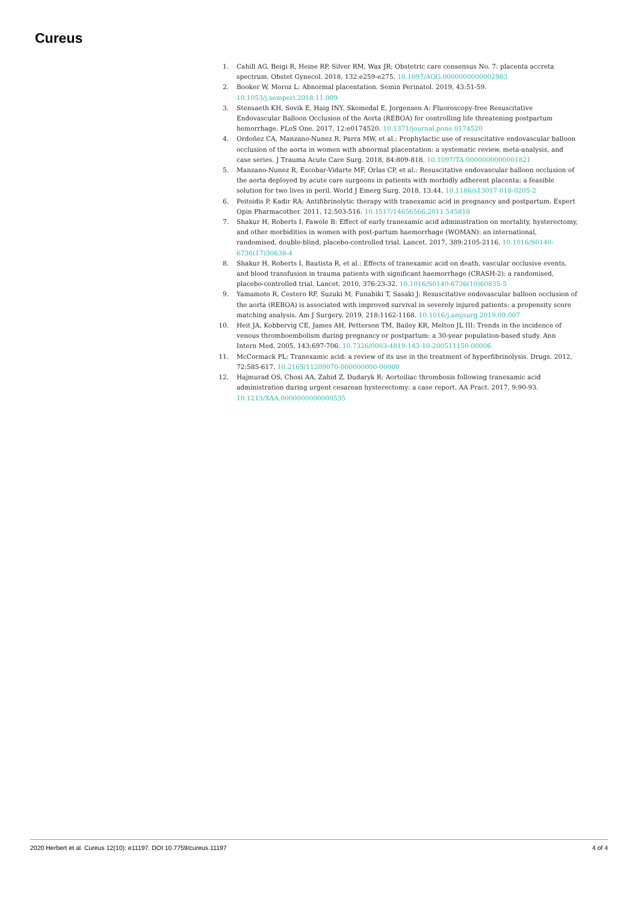Cureus
1. Cahill AG, Beigi R, Heine RP, Silver RM, Wax JR: Obstetric care consensus No. 7: placenta accreta spectrum. Obstet Gynecol. 2018, 132:e259-e275. 10.1097/AOG.0000000000002983
2. Booker W, Moroz L: Abnormal placentation. Semin Perinatol. 2019, 43:51-59. 10.1053/j.semperi.2018.11.009
3. Stensaeth KH, Sovik E, Haig INY, Skomedal E, Jorgensen A: Fluoroscopy-free Resuscitative Endovascular Balloon Occlusion of the Aorta (REBOA) for controlling life threatening postpartum hemorrhage. PLoS One. 2017, 12:e0174520. 10.1371/journal.pone.0174520
4. Ordoñez CA, Manzano-Nunez R, Parra MW, et al.: Prophylactic use of resuscitative endovascular balloon occlusion of the aorta in women with abnormal placentation: a systematic review, meta-analysis, and case series. J Trauma Acute Care Surg. 2018, 84:809-818. 10.1097/TA.0000000000001821
5. Manzano-Nunez R, Escobar-Vidarte MF, Orlas CP, et al.: Resuscitative endovascular balloon occlusion of the aorta deployed by acute care surgeons in patients with morbidly adherent placenta: a feasible solution for two lives in peril. World J Emerg Surg. 2018, 13:44. 10.1186/s13017-018-0205-2
6. Peitsidis P, Kadir RA: Antifibrinolytic therapy with tranexamic acid in pregnancy and postpartum. Expert Opin Pharmacother. 2011, 12:503-516. 10.1517/14656566.2011.545818
7. Shakur H, Roberts I, Fawole B: Effect of early tranexamic acid administration on mortality, hysterectomy, and other morbidities in women with post-partum haemorrhage (WOMAN): an international, randomised, double-blind, placebo-controlled trial. Lancet. 2017, 389:2105-2116. 10.1016/S0140-6736(17)30638-4
8. Shakur H, Roberts I, Bautista R, et al.: Effects of tranexamic acid on death, vascular occlusive events, and blood transfusion in trauma patients with significant haemorrhage (CRASH-2): a randomised, placebo-controlled trial. Lancet. 2010, 376:23-32. 10.1016/S0140-6736(10)60835-5
9. Yamamoto R, Cestero RF, Suzuki M, Funabiki T, Sasaki J: Resuscitative endovascular balloon occlusion of the aorta (REBOA) is associated with improved survival in severely injured patients: a propensity score matching analysis. Am J Surgery. 2019, 218:1162-1168. 10.1016/j.amjsurg.2019.09.007
10. Heit JA, Kobbervig CE, James AH, Petterson TM, Bailey KR, Melton JL III: Trends in the incidence of venous thromboembolism during pregnancy or postpartum: a 30-year population-based study. Ann Intern Med. 2005, 143:697-706. 10.7326/0003-4819-143-10-200511150-00006
11. McCormack PL: Tranexamic acid: a review of its use in the treatment of hyperfibrinolysis. Drugs. 2012, 72:585-617. 10.2165/11209070-000000000-00000
12. Hajmurad OS, Choxi AA, Zahid Z, Dudaryk R: Aortoiliac thrombosis following tranexamic acid administration during urgent cesarean hysterectomy: a case report. AA Pract. 2017, 9:90-93. 10.1213/XAA.0000000000000535
2020 Herbert et al. Cureus 12(10): e11197. DOI 10.7759/cureus.11197 4 of 4